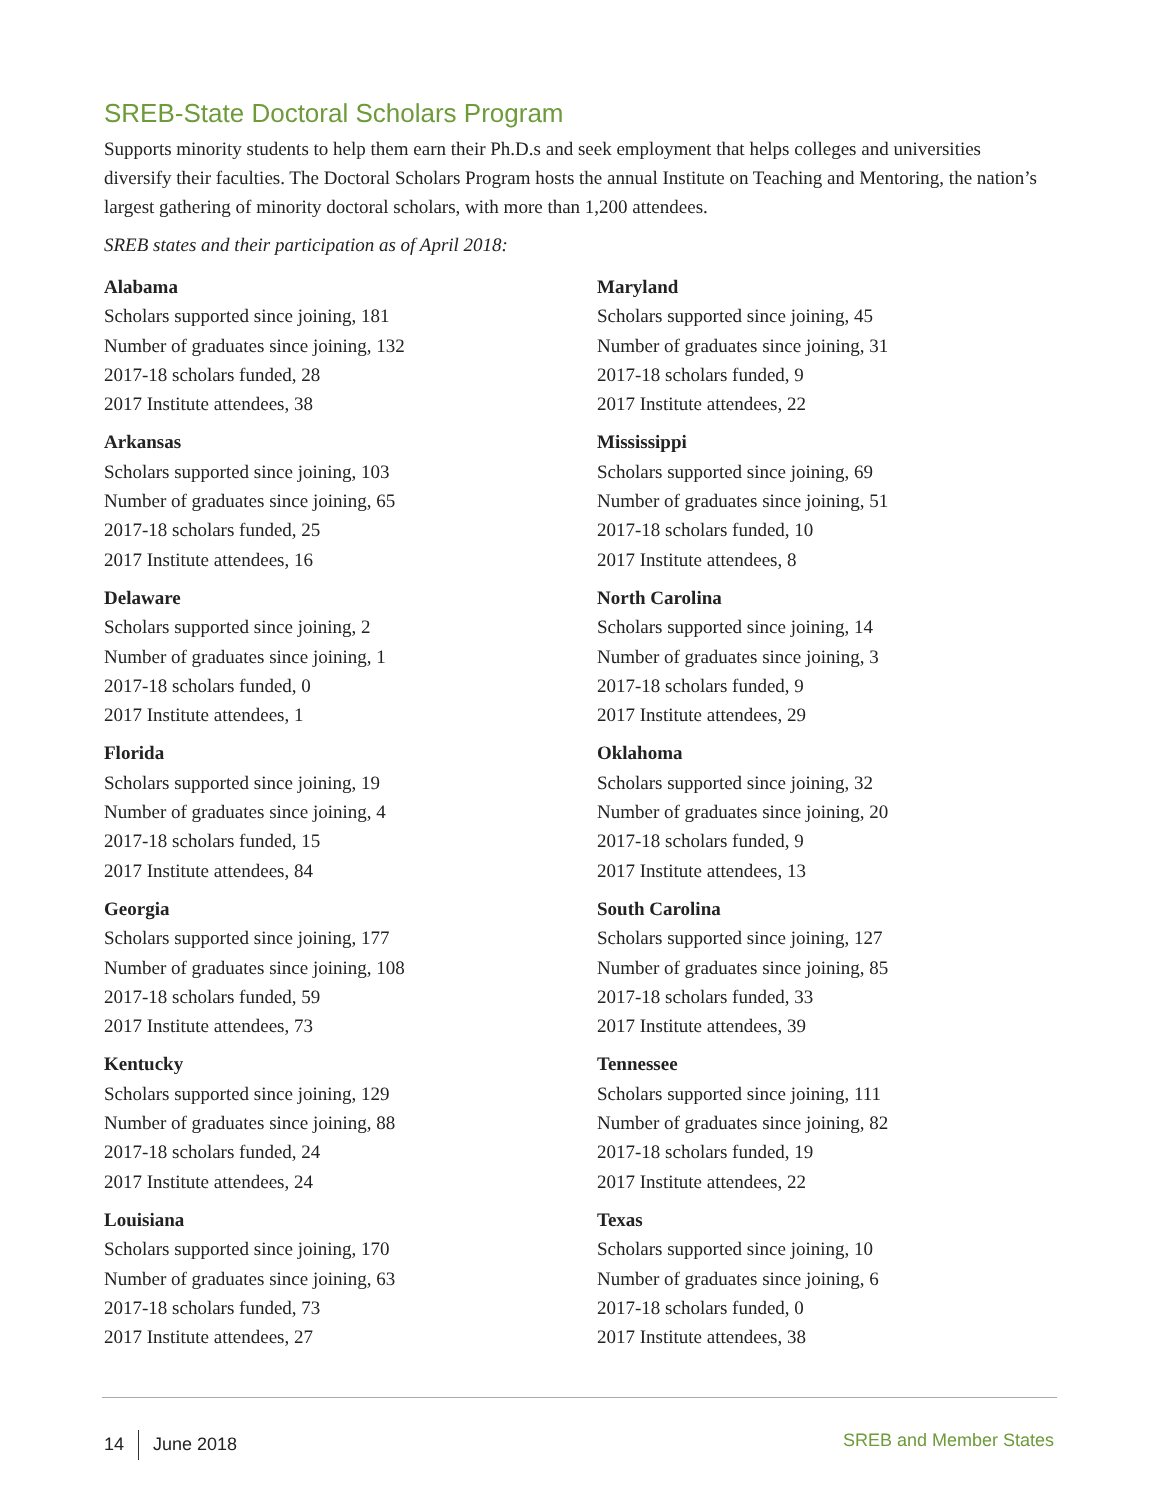SREB-State Doctoral Scholars Program
Supports minority students to help them earn their Ph.D.s and seek employment that helps colleges and universities diversify their faculties. The Doctoral Scholars Program hosts the annual Institute on Teaching and Mentoring, the nation’s largest gathering of minority doctoral scholars, with more than 1,200 attendees.
SREB states and their participation as of April 2018:
Alabama
Scholars supported since joining, 181
Number of graduates since joining, 132
2017-18 scholars funded, 28
2017 Institute attendees, 38
Arkansas
Scholars supported since joining, 103
Number of graduates since joining, 65
2017-18 scholars funded, 25
2017 Institute attendees, 16
Delaware
Scholars supported since joining, 2
Number of graduates since joining, 1
2017-18 scholars funded, 0
2017 Institute attendees, 1
Florida
Scholars supported since joining, 19
Number of graduates since joining, 4
2017-18 scholars funded, 15
2017 Institute attendees, 84
Georgia
Scholars supported since joining, 177
Number of graduates since joining, 108
2017-18 scholars funded, 59
2017 Institute attendees, 73
Kentucky
Scholars supported since joining, 129
Number of graduates since joining, 88
2017-18 scholars funded, 24
2017 Institute attendees, 24
Louisiana
Scholars supported since joining, 170
Number of graduates since joining, 63
2017-18 scholars funded, 73
2017 Institute attendees, 27
Maryland
Scholars supported since joining, 45
Number of graduates since joining, 31
2017-18 scholars funded, 9
2017 Institute attendees, 22
Mississippi
Scholars supported since joining, 69
Number of graduates since joining, 51
2017-18 scholars funded, 10
2017 Institute attendees, 8
North Carolina
Scholars supported since joining, 14
Number of graduates since joining, 3
2017-18 scholars funded, 9
2017 Institute attendees, 29
Oklahoma
Scholars supported since joining, 32
Number of graduates since joining, 20
2017-18 scholars funded, 9
2017 Institute attendees, 13
South Carolina
Scholars supported since joining, 127
Number of graduates since joining, 85
2017-18 scholars funded, 33
2017 Institute attendees, 39
Tennessee
Scholars supported since joining, 111
Number of graduates since joining, 82
2017-18 scholars funded, 19
2017 Institute attendees, 22
Texas
Scholars supported since joining, 10
Number of graduates since joining, 6
2017-18 scholars funded, 0
2017 Institute attendees, 38
14 June 2018 SREB and Member States